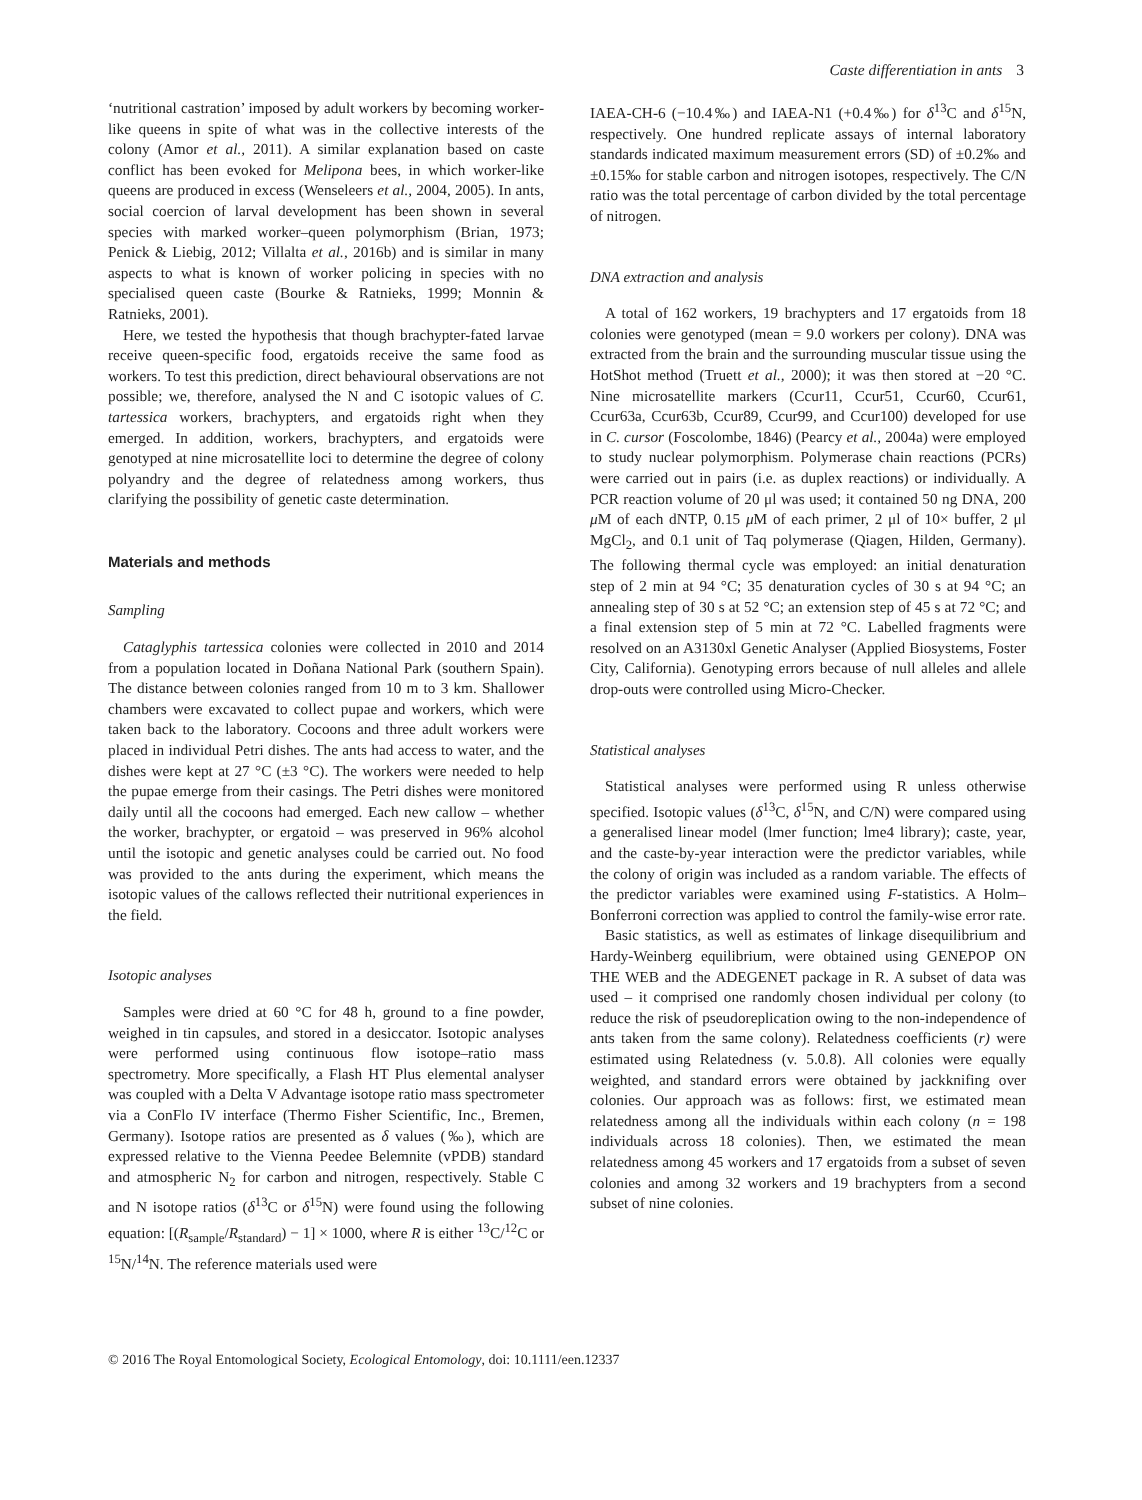Caste differentiation in ants 3
‘nutritional castration’ imposed by adult workers by becoming worker-like queens in spite of what was in the collective interests of the colony (Amor et al., 2011). A similar explanation based on caste conflict has been evoked for Melipona bees, in which worker-like queens are produced in excess (Wenseleers et al., 2004, 2005). In ants, social coercion of larval development has been shown in several species with marked worker–queen polymorphism (Brian, 1973; Penick & Liebig, 2012; Villalta et al., 2016b) and is similar in many aspects to what is known of worker policing in species with no specialised queen caste (Bourke & Ratnieks, 1999; Monnin & Ratnieks, 2001).
Here, we tested the hypothesis that though brachypter-fated larvae receive queen-specific food, ergatoids receive the same food as workers. To test this prediction, direct behavioural observations are not possible; we, therefore, analysed the N and C isotopic values of C. tartessica workers, brachypters, and ergatoids right when they emerged. In addition, workers, brachypters, and ergatoids were genotyped at nine microsatellite loci to determine the degree of colony polyandry and the degree of relatedness among workers, thus clarifying the possibility of genetic caste determination.
Materials and methods
Sampling
Cataglyphis tartessica colonies were collected in 2010 and 2014 from a population located in Doñana National Park (southern Spain). The distance between colonies ranged from 10 m to 3 km. Shallower chambers were excavated to collect pupae and workers, which were taken back to the laboratory. Cocoons and three adult workers were placed in individual Petri dishes. The ants had access to water, and the dishes were kept at 27 °C (±3 °C). The workers were needed to help the pupae emerge from their casings. The Petri dishes were monitored daily until all the cocoons had emerged. Each new callow – whether the worker, brachypter, or ergatoid – was preserved in 96% alcohol until the isotopic and genetic analyses could be carried out. No food was provided to the ants during the experiment, which means the isotopic values of the callows reflected their nutritional experiences in the field.
Isotopic analyses
Samples were dried at 60 °C for 48 h, ground to a fine powder, weighed in tin capsules, and stored in a desiccator. Isotopic analyses were performed using continuous flow isotope–ratio mass spectrometry. More specifically, a Flash HT Plus elemental analyser was coupled with a Delta V Advantage isotope ratio mass spectrometer via a ConFlo IV interface (Thermo Fisher Scientific, Inc., Bremen, Germany). Isotope ratios are presented as δ values (‰), which are expressed relative to the Vienna Peedee Belemnite (vPDB) standard and atmospheric N<sub>2</sub> for carbon and nitrogen, respectively. Stable C and N isotope ratios (δ<sup>13</sup>C or δ<sup>15</sup>N) were found using the following equation: [(R<sub>sample</sub>/R<sub>standard</sub>) − 1] × 1000, where R is either <sup>13</sup>C/<sup>12</sup>C or <sup>15</sup>N/<sup>14</sup>N. The reference materials used were
IAEA-CH-6 (−10.4‰) and IAEA-N1 (+0.4‰) for δ<sup>13</sup>C and δ<sup>15</sup>N, respectively. One hundred replicate assays of internal laboratory standards indicated maximum measurement errors (SD) of ±0.2‰ and ±0.15‰ for stable carbon and nitrogen isotopes, respectively. The C/N ratio was the total percentage of carbon divided by the total percentage of nitrogen.
DNA extraction and analysis
A total of 162 workers, 19 brachypters and 17 ergatoids from 18 colonies were genotyped (mean = 9.0 workers per colony). DNA was extracted from the brain and the surrounding muscular tissue using the HotShot method (Truett et al., 2000); it was then stored at −20 °C. Nine microsatellite markers (Ccur11, Ccur51, Ccur60, Ccur61, Ccur63a, Ccur63b, Ccur89, Ccur99, and Ccur100) developed for use in C. cursor (Foscolombe, 1846) (Pearcy et al., 2004a) were employed to study nuclear polymorphism. Polymerase chain reactions (PCRs) were carried out in pairs (i.e. as duplex reactions) or individually. A PCR reaction volume of 20 μl was used; it contained 50 ng DNA, 200 μ M of each dNTP, 0.15 μ M of each primer, 2 μl of 10× buffer, 2 μl MgCl<sub>2</sub>, and 0.1 unit of Taq polymerase (Qiagen, Hilden, Germany). The following thermal cycle was employed: an initial denaturation step of 2 min at 94 °C; 35 denaturation cycles of 30 s at 94 °C; an annealing step of 30 s at 52 °C; an extension step of 45 s at 72 °C; and a final extension step of 5 min at 72 °C. Labelled fragments were resolved on an A3130xl Genetic Analyser (Applied Biosystems, Foster City, California). Genotyping errors because of null alleles and allele drop-outs were controlled using Micro-Checker.
Statistical analyses
Statistical analyses were performed using R unless otherwise specified. Isotopic values (δ<sup>13</sup>C, δ<sup>15</sup>N, and C/N) were compared using a generalised linear model (lmer function; lme4 library); caste, year, and the caste-by-year interaction were the predictor variables, while the colony of origin was included as a random variable. The effects of the predictor variables were examined using F-statistics. A Holm–Bonferroni correction was applied to control the family-wise error rate.
Basic statistics, as well as estimates of linkage disequilibrium and Hardy-Weinberg equilibrium, were obtained using GENEPOP ON THE WEB and the ADEGENET package in R. A subset of data was used – it comprised one randomly chosen individual per colony (to reduce the risk of pseudoreplication owing to the non-independence of ants taken from the same colony). Relatedness coefficients (r) were estimated using Relatedness (v. 5.0.8). All colonies were equally weighted, and standard errors were obtained by jackknifing over colonies. Our approach was as follows: first, we estimated mean relatedness among all the individuals within each colony (n = 198 individuals across 18 colonies). Then, we estimated the mean relatedness among 45 workers and 17 ergatoids from a subset of seven colonies and among 32 workers and 19 brachypters from a second subset of nine colonies.
© 2016 The Royal Entomological Society, Ecological Entomology, doi: 10.1111/een.12337